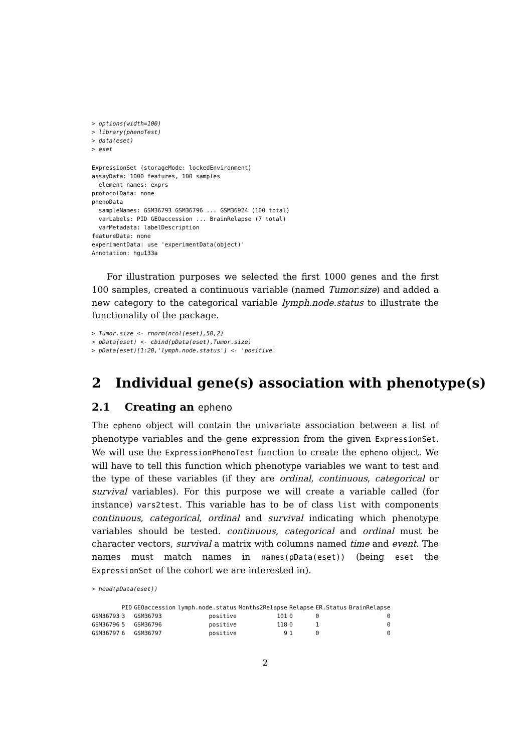> options(width=100)
> library(phenoTest)
> data(eset)
> eset
ExpressionSet (storageMode: lockedEnvironment)
assayData: 1000 features, 100 samples
  element names: exprs
protocolData: none
phenoData
  sampleNames: GSM36793 GSM36796 ... GSM36924 (100 total)
  varLabels: PID GEOaccession ... BrainRelapse (7 total)
  varMetadata: labelDescription
featureData: none
experimentData: use 'experimentData(object)'
Annotation: hgu133a
For illustration purposes we selected the first 1000 genes and the first 100 samples, created a continuous variable (named Tumor.size) and added a new category to the categorical variable lymph.node.status to illustrate the functionality of the package.
> Tumor.size <- rnorm(ncol(eset),50,2)
> pData(eset) <- cbind(pData(eset),Tumor.size)
> pData(eset)[1:20,'lymph.node.status'] <- 'positive'
2 Individual gene(s) association with phenotype(s)
2.1 Creating an epheno
The epheno object will contain the univariate association between a list of phenotype variables and the gene expression from the given ExpressionSet. We will use the ExpressionPhenoTest function to create the epheno object. We will have to tell this function which phenotype variables we want to test and the type of these variables (if they are ordinal, continuous, categorical or survival variables). For this purpose we will create a variable called (for instance) vars2test. This variable has to be of class list with components continuous, categorical, ordinal and survival indicating which phenotype variables should be tested. continuous, categorical and ordinal must be character vectors, survival a matrix with columns named time and event. The names must match names in names(pData(eset)) (being eset the ExpressionSet of the cohort we are interested in).
> head(pData(eset))
| | PID | GEOaccession | lymph.node.status | Months2Relapse | Relapse | ER.Status | BrainRelapse |
| --- | --- | --- | --- | --- | --- | --- | --- |
| GSM36793 | 3 | GSM36793 | positive | 101 | 0 | 0 | 0 |
| GSM36796 | 5 | GSM36796 | positive | 118 | 0 | 1 | 0 |
| GSM36797 | 6 | GSM36797 | positive | 9 | 1 | 0 | 0 |
2